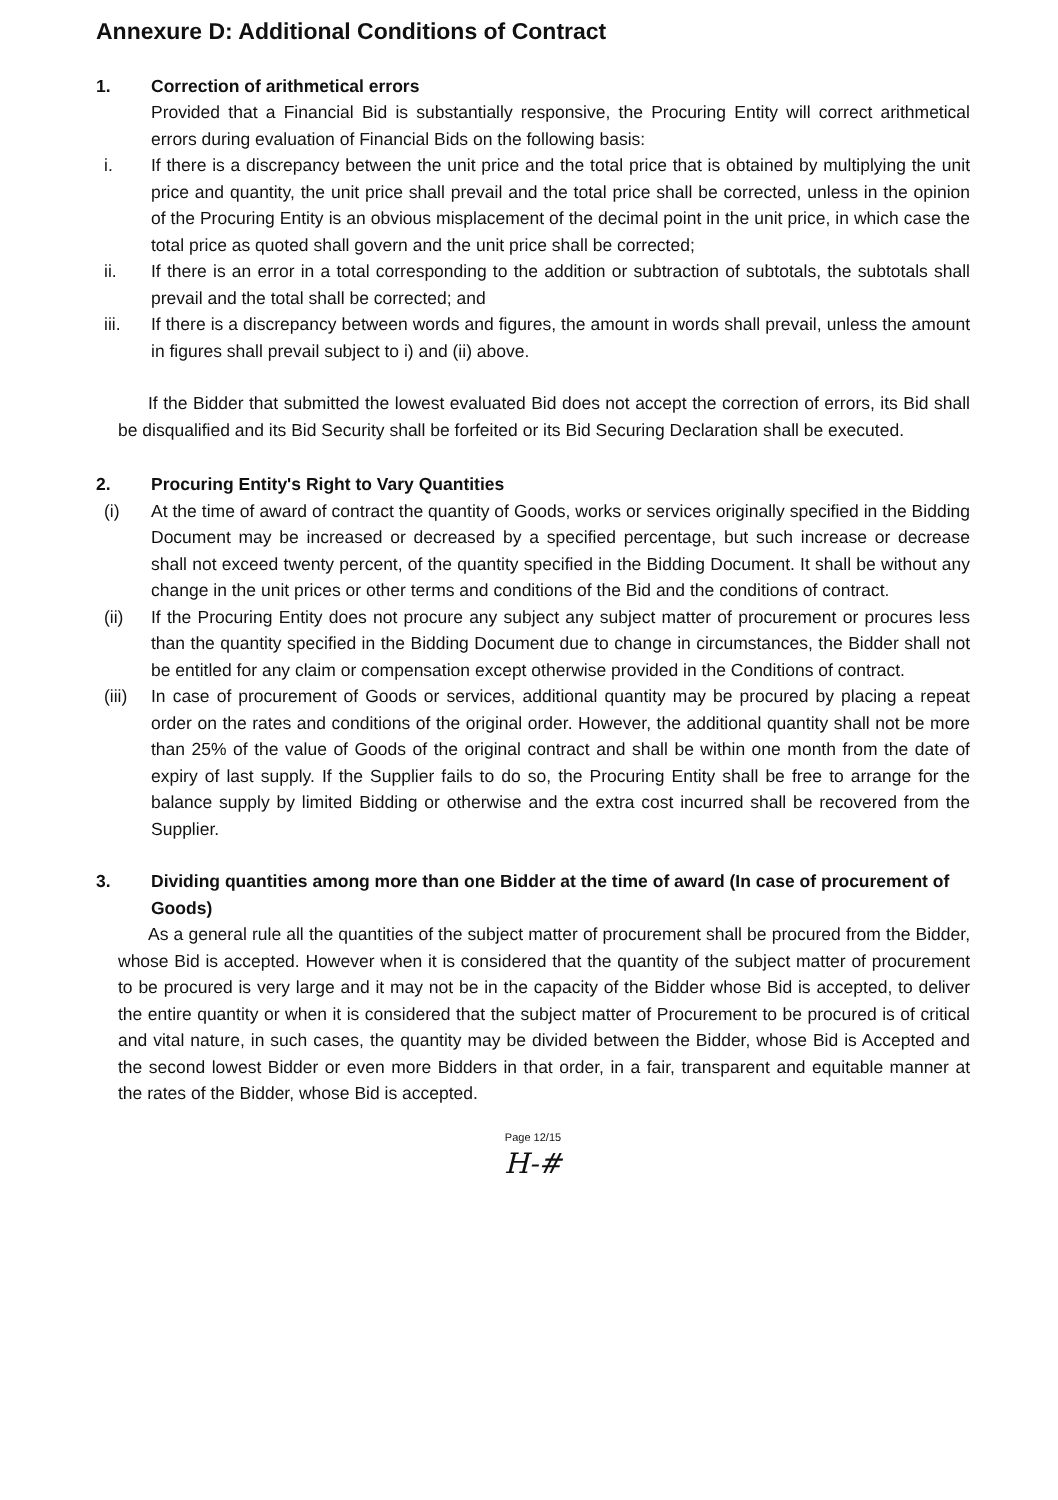Annexure D: Additional Conditions of Contract
1. Correction of arithmetical errors
Provided that a Financial Bid is substantially responsive, the Procuring Entity will correct arithmetical errors during evaluation of Financial Bids on the following basis:
i. If there is a discrepancy between the unit price and the total price that is obtained by multiplying the unit price and quantity, the unit price shall prevail and the total price shall be corrected, unless in the opinion of the Procuring Entity is an obvious misplacement of the decimal point in the unit price, in which case the total price as quoted shall govern and the unit price shall be corrected;
ii. If there is an error in a total corresponding to the addition or subtraction of subtotals, the subtotals shall prevail and the total shall be corrected; and
iii. If there is a discrepancy between words and figures, the amount in words shall prevail, unless the amount in figures shall prevail subject to i) and (ii) above.
If the Bidder that submitted the lowest evaluated Bid does not accept the correction of errors, its Bid shall be disqualified and its Bid Security shall be forfeited or its Bid Securing Declaration shall be executed.
2. Procuring Entity's Right to Vary Quantities
(i) At the time of award of contract the quantity of Goods, works or services originally specified in the Bidding Document may be increased or decreased by a specified percentage, but such increase or decrease shall not exceed twenty percent, of the quantity specified in the Bidding Document. It shall be without any change in the unit prices or other terms and conditions of the Bid and the conditions of contract.
(ii) If the Procuring Entity does not procure any subject any subject matter of procurement or procures less than the quantity specified in the Bidding Document due to change in circumstances, the Bidder shall not be entitled for any claim or compensation except otherwise provided in the Conditions of contract.
(iii) In case of procurement of Goods or services, additional quantity may be procured by placing a repeat order on the rates and conditions of the original order. However, the additional quantity shall not be more than 25% of the value of Goods of the original contract and shall be within one month from the date of expiry of last supply. If the Supplier fails to do so, the Procuring Entity shall be free to arrange for the balance supply by limited Bidding or otherwise and the extra cost incurred shall be recovered from the Supplier.
3. Dividing quantities among more than one Bidder at the time of award (In case of procurement of Goods)
As a general rule all the quantities of the subject matter of procurement shall be procured from the Bidder, whose Bid is accepted. However when it is considered that the quantity of the subject matter of procurement to be procured is very large and it may not be in the capacity of the Bidder whose Bid is accepted, to deliver the entire quantity or when it is considered that the subject matter of Procurement to be procured is of critical and vital nature, in such cases, the quantity may be divided between the Bidder, whose Bid is Accepted and the second lowest Bidder or even more Bidders in that order, in a fair, transparent and equitable manner at the rates of the Bidder, whose Bid is accepted.
Page 12/15
H-#